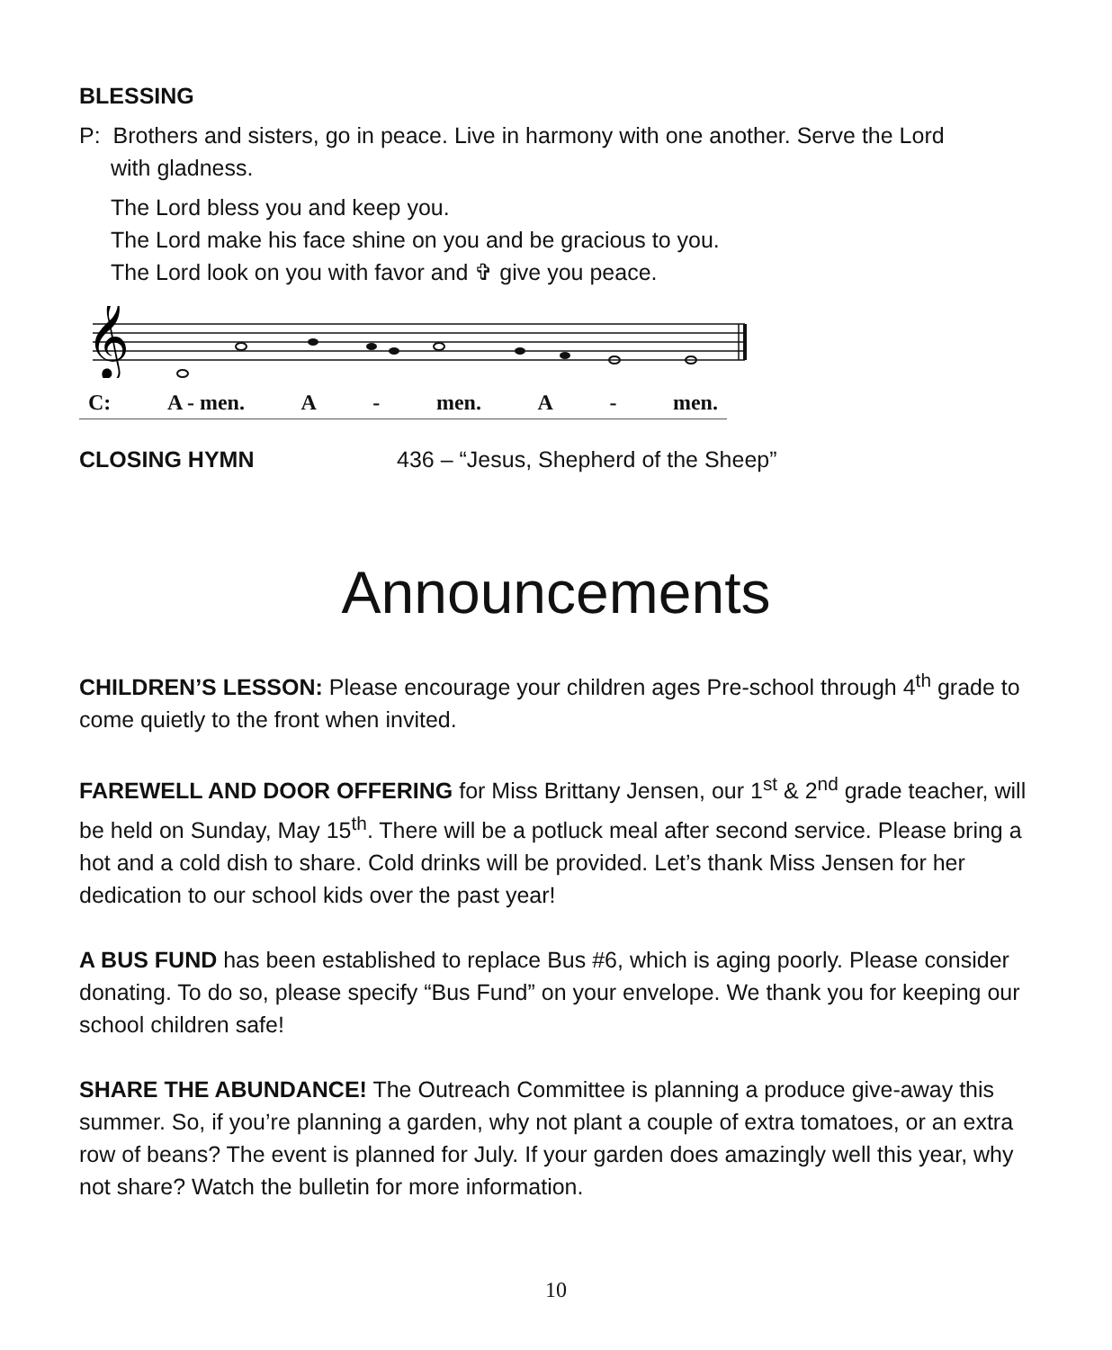BLESSING
P: Brothers and sisters, go in peace. Live in harmony with one another. Serve the Lord
with gladness.
The Lord bless you and keep you.
The Lord make his face shine on you and be gracious to you.
The Lord look on you with favor and ✞ give you peace.
𝄞
C: A - men. A - men. A - men.
CLOSING HYMN 436 – “Jesus, Shepherd of the Sheep”
Announcements
CHILDREN’S LESSON: Please encourage your children ages Pre-school through 4<sup>th</sup> grade to come quietly to the front when invited.
FAREWELL AND DOOR OFFERING for Miss Brittany Jensen, our 1<sup>st</sup> & 2<sup>nd</sup> grade teacher, will be held on Sunday, May 15<sup>th</sup>. There will be a potluck meal after second service. Please bring a hot and a cold dish to share. Cold drinks will be provided. Let’s thank Miss Jensen for her dedication to our school kids over the past year!
A BUS FUND has been established to replace Bus #6, which is aging poorly. Please consider donating. To do so, please specify “Bus Fund” on your envelope. We thank you for keeping our school children safe!
SHARE THE ABUNDANCE! The Outreach Committee is planning a produce give-away this summer. So, if you’re planning a garden, why not plant a couple of extra tomatoes, or an extra row of beans? The event is planned for July. If your garden does amazingly well this year, why not share? Watch the bulletin for more information.
10